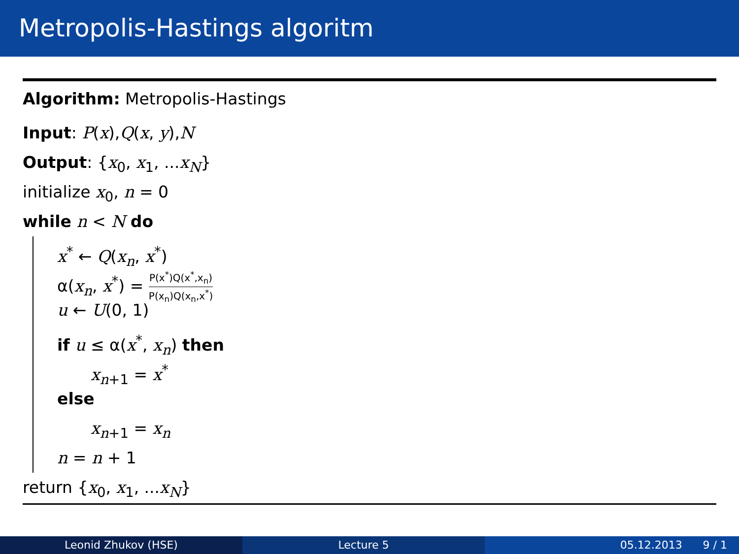Metropolis-Hastings algoritm
Algorithm: Metropolis-Hastings
Input: P(x),Q(x, y),N
Output: {x<sub>0</sub>, x<sub>1</sub>, ...x<sub>N</sub>}
initialize x<sub>0</sub>, n = 0
while n < N do
x<sup>*</sup> ← Q(x<sub>n</sub>, x<sup>*</sup>)
α(x<sub>n</sub>, x<sup>*</sup>) = P(x<sup>*</sup>)Q(x<sup>*</sup>,x<sub>n</sub>) P(x<sub>n</sub>)Q(x<sub>n</sub>,x<sup>*</sup>)
u ← U(0, 1)
if u ≤ α(x<sup>*</sup>, x<sub>n</sub>) then
x<sub>n+1</sub> = x<sup>*</sup>
else
x<sub>n+1</sub> = x<sub>n</sub>
n = n + 1
return {x<sub>0</sub>, x<sub>1</sub>, ...x<sub>N</sub>}
Leonid Zhukov (HSE) Lecture 5 05.12.2013 9 / 1